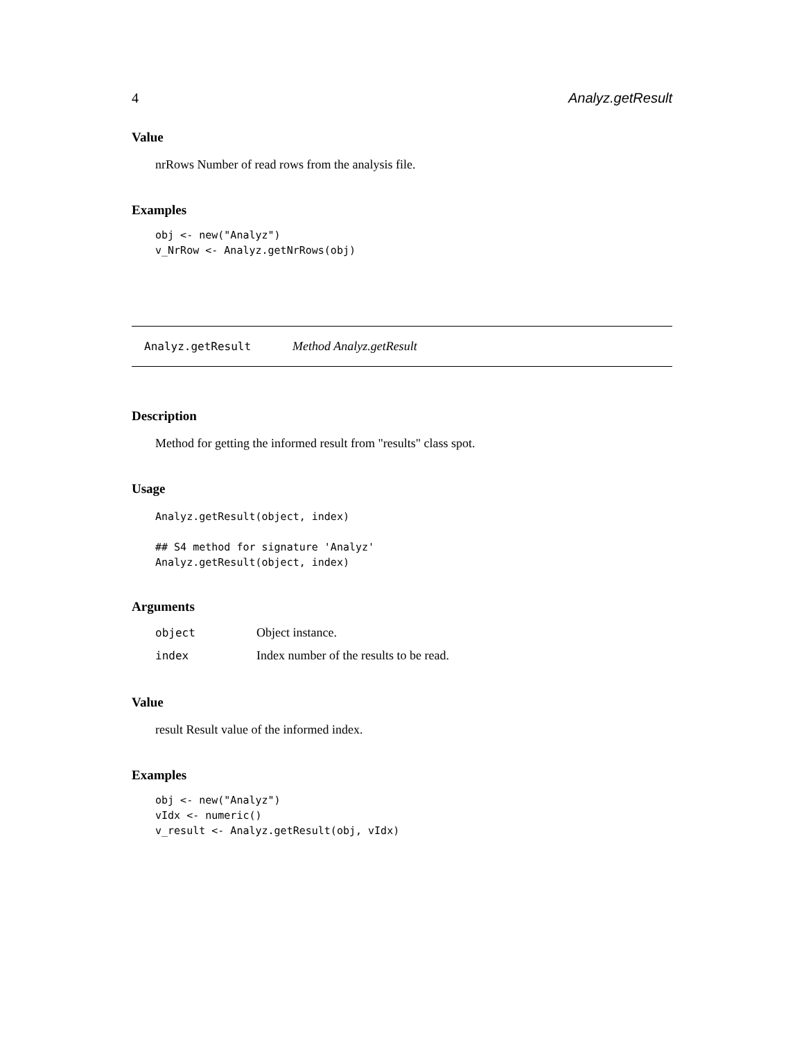4 Analyz.getResult
Value
nrRows Number of read rows from the analysis file.
Examples
obj <- new("Analyz")
v_NrRow <- Analyz.getNrRows(obj)
Analyz.getResult Method Analyz.getResult
Description
Method for getting the informed result from "results" class spot.
Usage
Analyz.getResult(object, index)
## S4 method for signature 'Analyz'
Analyz.getResult(object, index)
Arguments
| object | Object instance. |
| index | Index number of the results to be read. |
Value
result Result value of the informed index.
Examples
obj <- new("Analyz")
vIdx <- numeric()
v_result <- Analyz.getResult(obj, vIdx)